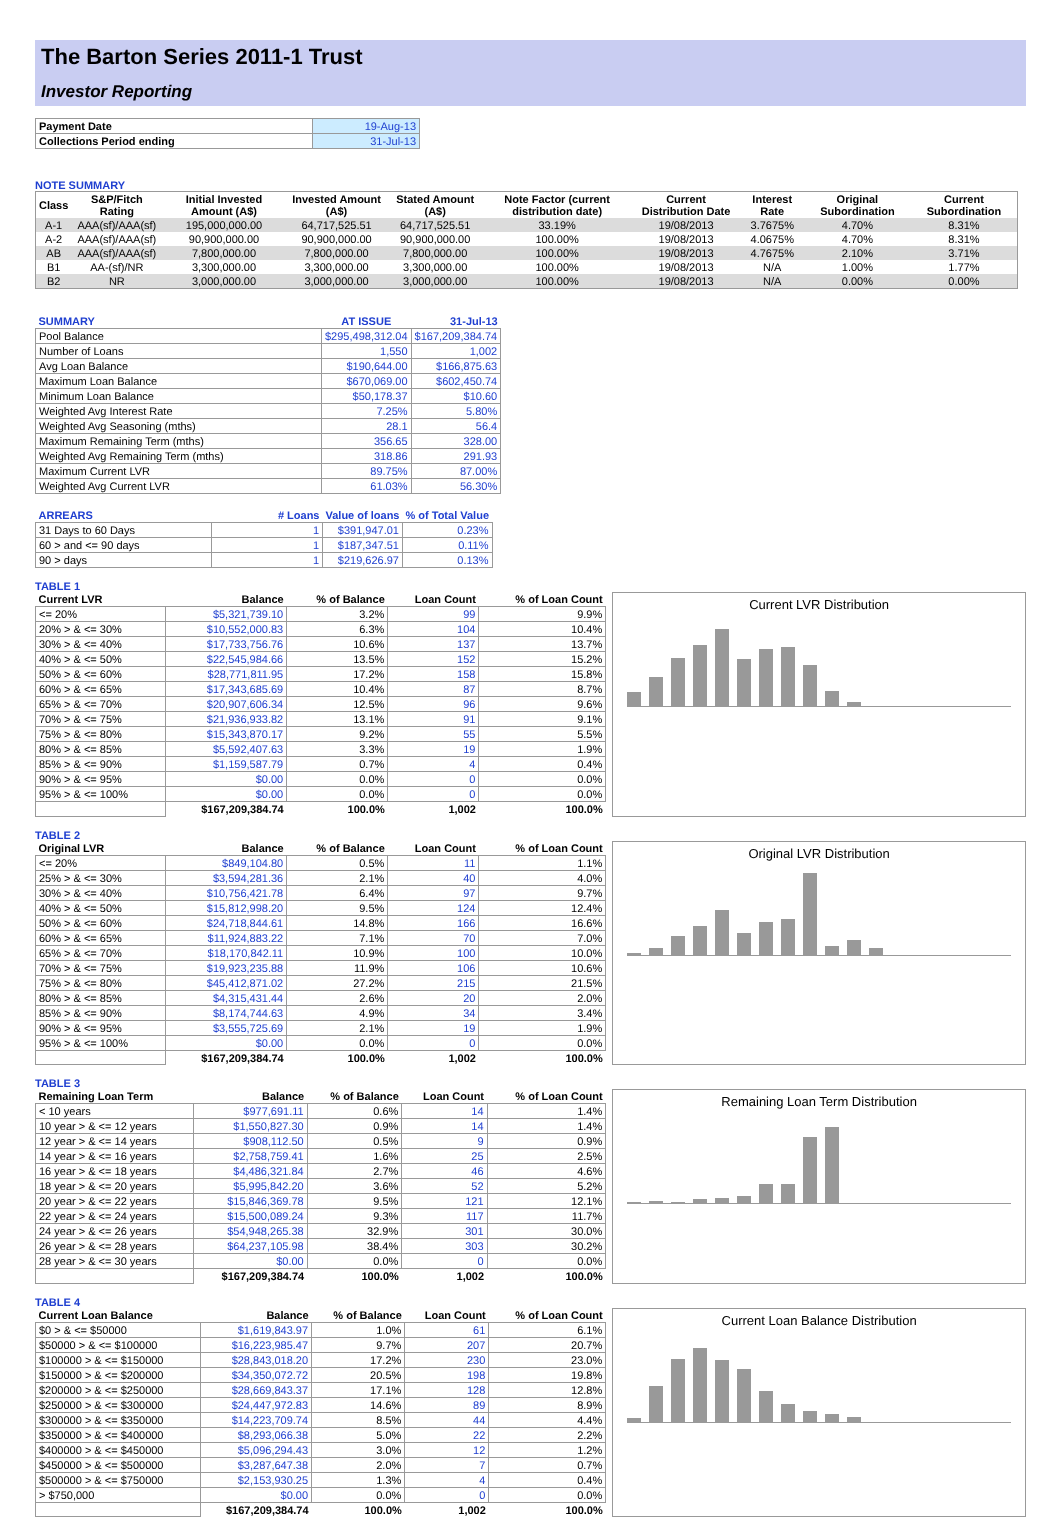The Barton Series 2011-1 Trust
Investor Reporting
| Payment Date | 19-Aug-13 |
| Collections Period ending | 31-Jul-13 |
NOTE SUMMARY
| Class | S&P/Fitch Rating | Initial Invested Amount (A$) | Invested Amount (A$) | Stated Amount (A$) | Note Factor (current distribution date) | Current Distribution Date | Interest Rate | Original Subordination | Current Subordination |
| --- | --- | --- | --- | --- | --- | --- | --- | --- | --- |
| A-1 | AAA(sf)/AAA(sf) | 195,000,000.00 | 64,717,525.51 | 64,717,525.51 | 33.19% | 19/08/2013 | 3.7675% | 4.70% | 8.31% |
| A-2 | AAA(sf)/AAA(sf) | 90,900,000.00 | 90,900,000.00 | 90,900,000.00 | 100.00% | 19/08/2013 | 4.0675% | 4.70% | 8.31% |
| AB | AAA(sf)/AAA(sf) | 7,800,000.00 | 7,800,000.00 | 7,800,000.00 | 100.00% | 19/08/2013 | 4.7675% | 2.10% | 3.71% |
| B1 | AA-(sf)/NR | 3,300,000.00 | 3,300,000.00 | 3,300,000.00 | 100.00% | 19/08/2013 | N/A | 1.00% | 1.77% |
| B2 | NR | 3,000,000.00 | 3,000,000.00 | 3,000,000.00 | 100.00% | 19/08/2013 | N/A | 0.00% | 0.00% |
| SUMMARY | AT ISSUE | 31-Jul-13 |
| --- | --- | --- |
| Pool Balance | $295,498,312.04 | $167,209,384.74 |
| Number of Loans | 1,550 | 1,002 |
| Avg Loan Balance | $190,644.00 | $166,875.63 |
| Maximum Loan Balance | $670,069.00 | $602,450.74 |
| Minimum Loan Balance | $50,178.37 | $10.60 |
| Weighted Avg Interest Rate | 7.25% | 5.80% |
| Weighted Avg Seasoning (mths) | 28.1 | 56.4 |
| Maximum Remaining Term (mths) | 356.65 | 328.00 |
| Weighted Avg Remaining Term (mths) | 318.86 | 291.93 |
| Maximum Current LVR | 89.75% | 87.00% |
| Weighted Avg Current LVR | 61.03% | 56.30% |
| ARREARS | # Loans | Value of loans | % of Total Value |
| --- | --- | --- | --- |
| 31 Days to 60 Days | 1 | $391,947.01 | 0.23% |
| 60 > and <= 90 days | 1 | $187,347.51 | 0.11% |
| 90 > days | 1 | $219,626.97 | 0.13% |
TABLE 1
| Current LVR | Balance | % of Balance | Loan Count | % of Loan Count |
| --- | --- | --- | --- | --- |
| <= 20% | $5,321,739.10 | 3.2% | 99 | 9.9% |
| 20% > & <= 30% | $10,552,000.83 | 6.3% | 104 | 10.4% |
| 30% > & <= 40% | $17,733,756.76 | 10.6% | 137 | 13.7% |
| 40% > & <= 50% | $22,545,984.66 | 13.5% | 152 | 15.2% |
| 50% > & <= 60% | $28,771,811.95 | 17.2% | 158 | 15.8% |
| 60% > & <= 65% | $17,343,685.69 | 10.4% | 87 | 8.7% |
| 65% > & <= 70% | $20,907,606.34 | 12.5% | 96 | 9.6% |
| 70% > & <= 75% | $21,936,933.82 | 13.1% | 91 | 9.1% |
| 75% > & <= 80% | $15,343,870.17 | 9.2% | 55 | 5.5% |
| 80% > & <= 85% | $5,592,407.63 | 3.3% | 19 | 1.9% |
| 85% > & <= 90% | $1,159,587.79 | 0.7% | 4 | 0.4% |
| 90% > & <= 95% | $0.00 | 0.0% | 0 | 0.0% |
| 95% > & <= 100% | $0.00 | 0.0% | 0 | 0.0% |
| | $167,209,384.74 | 100.0% | 1,002 | 100.0% |
Current LVR Distribution
TABLE 2
| Original LVR | Balance | % of Balance | Loan Count | % of Loan Count |
| --- | --- | --- | --- | --- |
| <= 20% | $849,104.80 | 0.5% | 11 | 1.1% |
| 25% > & <= 30% | $3,594,281.36 | 2.1% | 40 | 4.0% |
| 30% > & <= 40% | $10,756,421.78 | 6.4% | 97 | 9.7% |
| 40% > & <= 50% | $15,812,998.20 | 9.5% | 124 | 12.4% |
| 50% > & <= 60% | $24,718,844.61 | 14.8% | 166 | 16.6% |
| 60% > & <= 65% | $11,924,883.22 | 7.1% | 70 | 7.0% |
| 65% > & <= 70% | $18,170,842.11 | 10.9% | 100 | 10.0% |
| 70% > & <= 75% | $19,923,235.88 | 11.9% | 106 | 10.6% |
| 75% > & <= 80% | $45,412,871.02 | 27.2% | 215 | 21.5% |
| 80% > & <= 85% | $4,315,431.44 | 2.6% | 20 | 2.0% |
| 85% > & <= 90% | $8,174,744.63 | 4.9% | 34 | 3.4% |
| 90% > & <= 95% | $3,555,725.69 | 2.1% | 19 | 1.9% |
| 95% > & <= 100% | $0.00 | 0.0% | 0 | 0.0% |
| | $167,209,384.74 | 100.0% | 1,002 | 100.0% |
Original LVR Distribution
TABLE 3
| Remaining Loan Term | Balance | % of Balance | Loan Count | % of Loan Count |
| --- | --- | --- | --- | --- |
| < 10 years | $977,691.11 | 0.6% | 14 | 1.4% |
| 10 year > & <= 12 years | $1,550,827.30 | 0.9% | 14 | 1.4% |
| 12 year > & <= 14 years | $908,112.50 | 0.5% | 9 | 0.9% |
| 14 year > & <= 16 years | $2,758,759.41 | 1.6% | 25 | 2.5% |
| 16 year > & <= 18 years | $4,486,321.84 | 2.7% | 46 | 4.6% |
| 18 year > & <= 20 years | $5,995,842.20 | 3.6% | 52 | 5.2% |
| 20 year > & <= 22 years | $15,846,369.78 | 9.5% | 121 | 12.1% |
| 22 year > & <= 24 years | $15,500,089.24 | 9.3% | 117 | 11.7% |
| 24 year > & <= 26 years | $54,948,265.38 | 32.9% | 301 | 30.0% |
| 26 year > & <= 28 years | $64,237,105.98 | 38.4% | 303 | 30.2% |
| 28 year > & <= 30 years | $0.00 | 0.0% | 0 | 0.0% |
| | $167,209,384.74 | 100.0% | 1,002 | 100.0% |
Remaining Loan Term Distribution
TABLE 4
| Current Loan Balance | Balance | % of Balance | Loan Count | % of Loan Count |
| --- | --- | --- | --- | --- |
| $0 > & <= $50000 | $1,619,843.97 | 1.0% | 61 | 6.1% |
| $50000 > & <= $100000 | $16,223,985.47 | 9.7% | 207 | 20.7% |
| $100000 > & <= $150000 | $28,843,018.20 | 17.2% | 230 | 23.0% |
| $150000 > & <= $200000 | $34,350,072.72 | 20.5% | 198 | 19.8% |
| $200000 > & <= $250000 | $28,669,843.37 | 17.1% | 128 | 12.8% |
| $250000 > & <= $300000 | $24,447,972.83 | 14.6% | 89 | 8.9% |
| $300000 > & <= $350000 | $14,223,709.74 | 8.5% | 44 | 4.4% |
| $350000 > & <= $400000 | $8,293,066.38 | 5.0% | 22 | 2.2% |
| $400000 > & <= $450000 | $5,096,294.43 | 3.0% | 12 | 1.2% |
| $450000 > & <= $500000 | $3,287,647.38 | 2.0% | 7 | 0.7% |
| $500000 > & <= $750000 | $2,153,930.25 | 1.3% | 4 | 0.4% |
| > $750,000 | $0.00 | 0.0% | 0 | 0.0% |
| | $167,209,384.74 | 100.0% | 1,002 | 100.0% |
Current Loan Balance Distribution